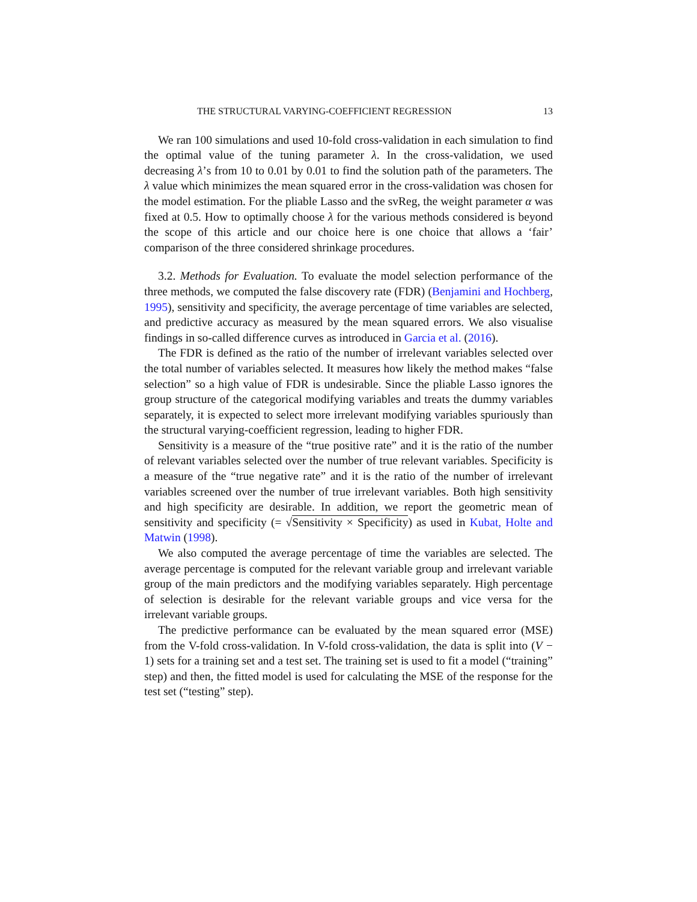THE STRUCTURAL VARYING-COEFFICIENT REGRESSION 13
We ran 100 simulations and used 10-fold cross-validation in each simulation to find the optimal value of the tuning parameter λ. In the cross-validation, we used decreasing λ’s from 10 to 0.01 by 0.01 to find the solution path of the parameters. The λ value which minimizes the mean squared error in the cross-validation was chosen for the model estimation. For the pliable Lasso and the svReg, the weight parameter α was fixed at 0.5. How to optimally choose λ for the various methods considered is beyond the scope of this article and our choice here is one choice that allows a ‘fair’ comparison of the three considered shrinkage procedures.
3.2. Methods for Evaluation. To evaluate the model selection performance of the three methods, we computed the false discovery rate (FDR) (Benjamini and Hochberg, 1995), sensitivity and specificity, the average percentage of time variables are selected, and predictive accuracy as measured by the mean squared errors. We also visualise findings in so-called difference curves as introduced in Garcia et al. (2016).
The FDR is defined as the ratio of the number of irrelevant variables selected over the total number of variables selected. It measures how likely the method makes “false selection” so a high value of FDR is undesirable. Since the pliable Lasso ignores the group structure of the categorical modifying variables and treats the dummy variables separately, it is expected to select more irrelevant modifying variables spuriously than the structural varying-coefficient regression, leading to higher FDR.
Sensitivity is a measure of the “true positive rate” and it is the ratio of the number of relevant variables selected over the number of true relevant variables. Specificity is a measure of the “true negative rate” and it is the ratio of the number of irrelevant variables screened over the number of true irrelevant variables. Both high sensitivity and high specificity are desirable. In addition, we report the geometric mean of sensitivity and specificity (= √Sensitivity × Specificity) as used in Kubat, Holte and Matwin (1998).
We also computed the average percentage of time the variables are selected. The average percentage is computed for the relevant variable group and irrelevant variable group of the main predictors and the modifying variables separately. High percentage of selection is desirable for the relevant variable groups and vice versa for the irrelevant variable groups.
The predictive performance can be evaluated by the mean squared error (MSE) from the V-fold cross-validation. In V-fold cross-validation, the data is split into (V − 1) sets for a training set and a test set. The training set is used to fit a model (“training” step) and then, the fitted model is used for calculating the MSE of the response for the test set (“testing” step).